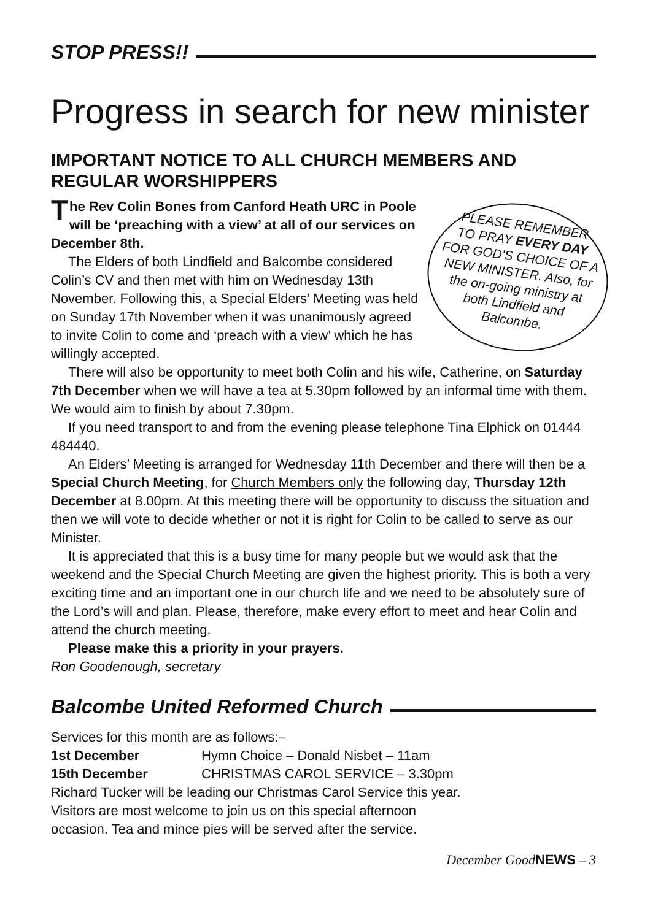STOP PRESS!!
Progress in search for new minister
IMPORTANT NOTICE TO ALL CHURCH MEMBERS AND REGULAR WORSHIPPERS
PLEASE REMEMBER
TO PRAY EVERY DAY
FOR GOD'S CHOICE OF A
NEW MINISTER. Also, for
the on-going ministry at
both Lindfield and
Balcombe.
The Rev Colin Bones from Canford Heath URC in Poole will be ‘preaching with a view’ at all of our services on December 8th.
The Elders of both Lindfield and Balcombe considered Colin’s CV and then met with him on Wednesday 13th November. Following this, a Special Elders’ Meeting was held on Sunday 17th November when it was unanimously agreed to invite Colin to come and ‘preach with a view’ which he has willingly accepted.
There will also be opportunity to meet both Colin and his wife, Catherine, on Saturday 7th December when we will have a tea at 5.30pm followed by an informal time with them. We would aim to finish by about 7.30pm.
If you need transport to and from the evening please telephone Tina Elphick on 01444 484440.
An Elders’ Meeting is arranged for Wednesday 11th December and there will then be a Special Church Meeting, for Church Members only the following day, Thursday 12th December at 8.00pm. At this meeting there will be opportunity to discuss the situation and then we will vote to decide whether or not it is right for Colin to be called to serve as our Minister.
It is appreciated that this is a busy time for many people but we would ask that the weekend and the Special Church Meeting are given the highest priority. This is both a very exciting time and an important one in our church life and we need to be absolutely sure of the Lord’s will and plan. Please, therefore, make every effort to meet and hear Colin and attend the church meeting.
Please make this a priority in your prayers.
Ron Goodenough, secretary
Balcombe United Reformed Church
Services for this month are as follows:–
1st December Hymn Choice – Donald Nisbet – 11am
15th December CHRISTMAS CAROL SERVICE – 3.30pm
Richard Tucker will be leading our Christmas Carol Service this year.
Visitors are most welcome to join us on this special afternoon
occasion. Tea and mince pies will be served after the service.
December GoodNEWS – 3